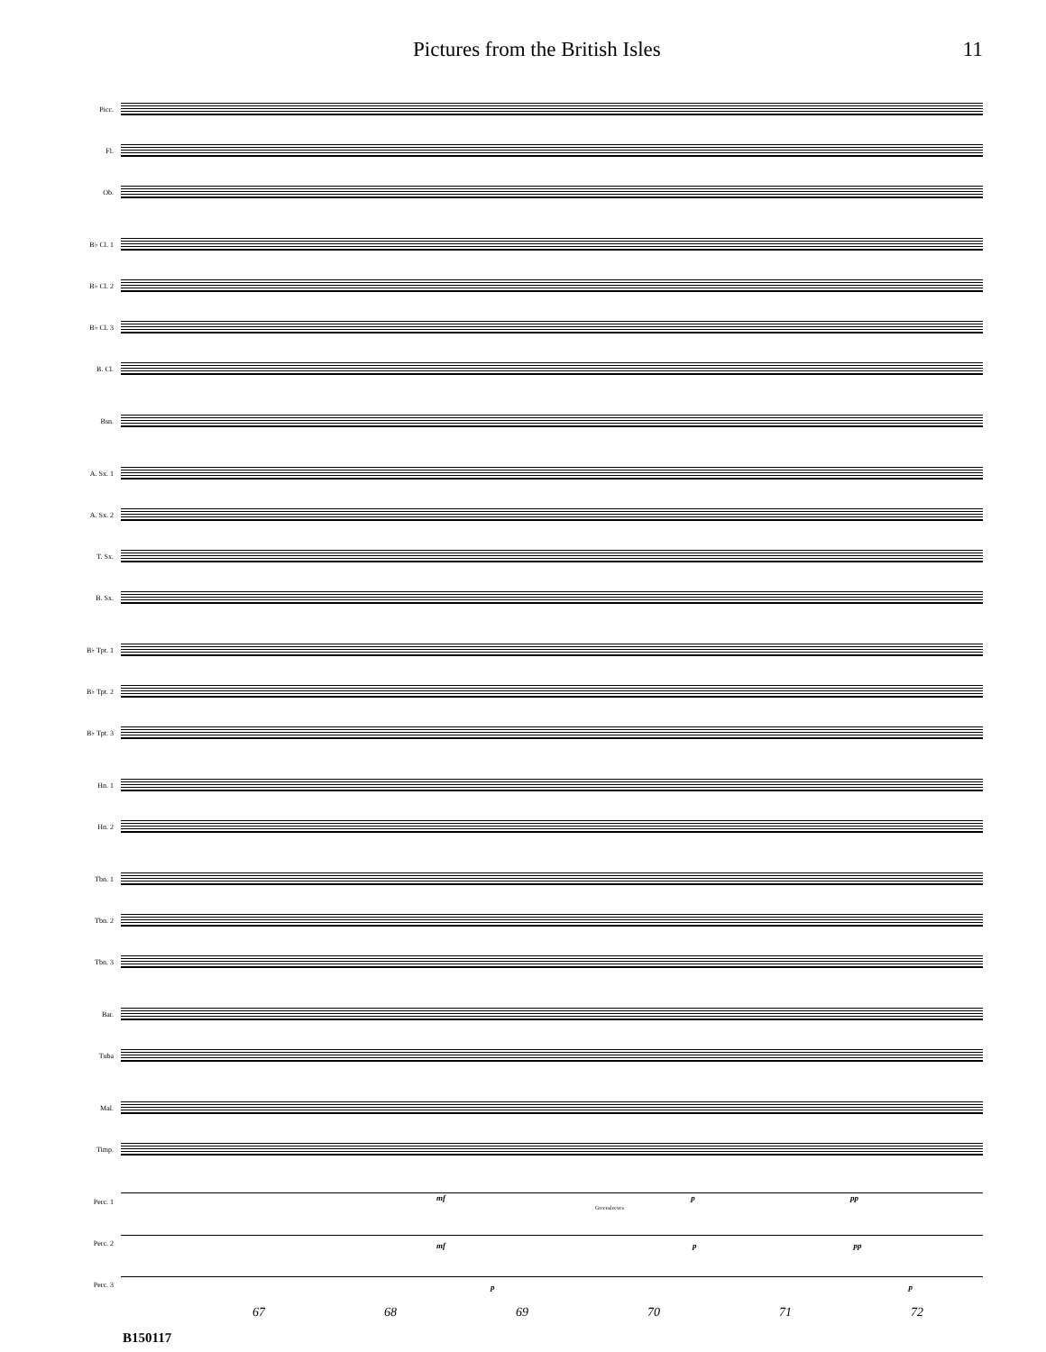Pictures from the British Isles 11
Picc.
Fl.
Ob.
B♭ Cl. 1
B♭ Cl. 2
B♭ Cl. 3
B. Cl.
Bsn.
A. Sx. 1
A. Sx. 2
T. Sx.
B. Sx.
B♭ Tpt. 1
B♭ Tpt. 2
B♭ Tpt. 3
Hn. 1
Hn. 2
Tbn. 1
Tbn. 2
Tbn. 3
Bar.
Tuba
Mal.
Timp.
Perc. 1
mf p pp
Greensleeves
Perc. 2 mf p pp
Perc. 3 p p
67 68 69 70 71 72
B150117